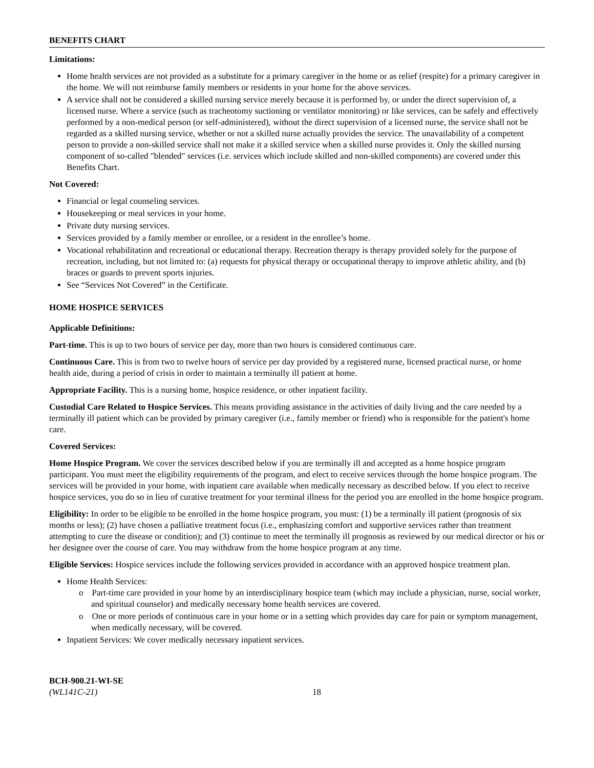BENEFITS CHART
Limitations:
Home health services are not provided as a substitute for a primary caregiver in the home or as relief (respite) for a primary caregiver in the home. We will not reimburse family members or residents in your home for the above services.
A service shall not be considered a skilled nursing service merely because it is performed by, or under the direct supervision of, a licensed nurse. Where a service (such as tracheotomy suctioning or ventilator monitoring) or like services, can be safely and effectively performed by a non-medical person (or self-administered), without the direct supervision of a licensed nurse, the service shall not be regarded as a skilled nursing service, whether or not a skilled nurse actually provides the service. The unavailability of a competent person to provide a non-skilled service shall not make it a skilled service when a skilled nurse provides it. Only the skilled nursing component of so-called "blended" services (i.e. services which include skilled and non-skilled components) are covered under this Benefits Chart.
Not Covered:
Financial or legal counseling services.
Housekeeping or meal services in your home.
Private duty nursing services.
Services provided by a family member or enrollee, or a resident in the enrollee’s home.
Vocational rehabilitation and recreational or educational therapy. Recreation therapy is therapy provided solely for the purpose of recreation, including, but not limited to: (a) requests for physical therapy or occupational therapy to improve athletic ability, and (b) braces or guards to prevent sports injuries.
See “Services Not Covered” in the Certificate.
HOME HOSPICE SERVICES
Applicable Definitions:
Part-time. This is up to two hours of service per day, more than two hours is considered continuous care.
Continuous Care. This is from two to twelve hours of service per day provided by a registered nurse, licensed practical nurse, or home health aide, during a period of crisis in order to maintain a terminally ill patient at home.
Appropriate Facility. This is a nursing home, hospice residence, or other inpatient facility.
Custodial Care Related to Hospice Services. This means providing assistance in the activities of daily living and the care needed by a terminally ill patient which can be provided by primary caregiver (i.e., family member or friend) who is responsible for the patient's home care.
Covered Services:
Home Hospice Program. We cover the services described below if you are terminally ill and accepted as a home hospice program participant. You must meet the eligibility requirements of the program, and elect to receive services through the home hospice program. The services will be provided in your home, with inpatient care available when medically necessary as described below. If you elect to receive hospice services, you do so in lieu of curative treatment for your terminal illness for the period you are enrolled in the home hospice program.
Eligibility: In order to be eligible to be enrolled in the home hospice program, you must: (1) be a terminally ill patient (prognosis of six months or less); (2) have chosen a palliative treatment focus (i.e., emphasizing comfort and supportive services rather than treatment attempting to cure the disease or condition); and (3) continue to meet the terminally ill prognosis as reviewed by our medical director or his or her designee over the course of care. You may withdraw from the home hospice program at any time.
Eligible Services: Hospice services include the following services provided in accordance with an approved hospice treatment plan.
Home Health Services:
o Part-time care provided in your home by an interdisciplinary hospice team (which may include a physician, nurse, social worker, and spiritual counselor) and medically necessary home health services are covered.
o One or more periods of continuous care in your home or in a setting which provides day care for pain or symptom management, when medically necessary, will be covered.
Inpatient Services: We cover medically necessary inpatient services.
BCH-900.21-WI-SE
(WL141C-21)
18